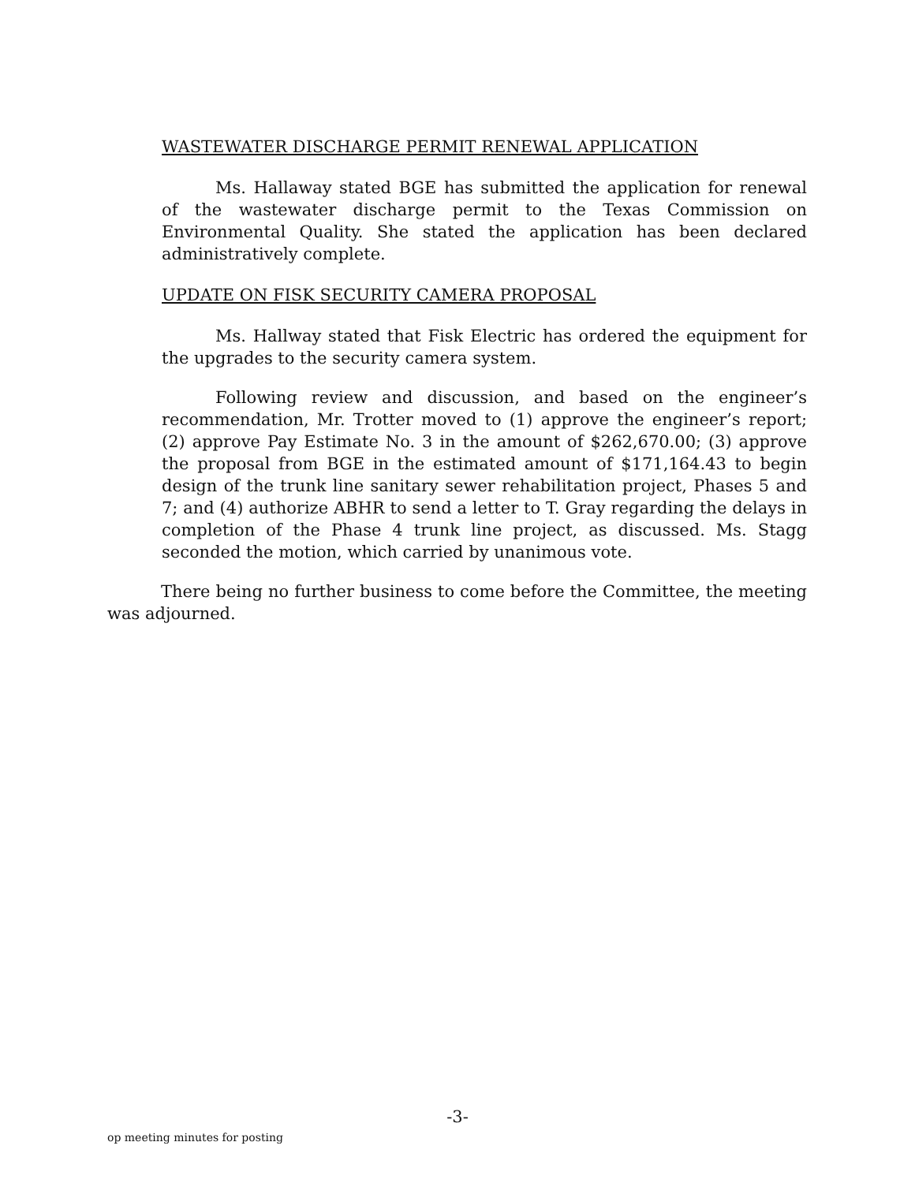WASTEWATER DISCHARGE PERMIT RENEWAL APPLICATION
Ms. Hallaway stated BGE has submitted the application for renewal of the wastewater discharge permit to the Texas Commission on Environmental Quality. She stated the application has been declared administratively complete.
UPDATE ON FISK SECURITY CAMERA PROPOSAL
Ms. Hallway stated that Fisk Electric has ordered the equipment for the upgrades to the security camera system.
Following review and discussion, and based on the engineer’s recommendation, Mr. Trotter moved to (1) approve the engineer’s report; (2) approve Pay Estimate No. 3 in the amount of $262,670.00; (3) approve the proposal from BGE in the estimated amount of $171,164.43 to begin design of the trunk line sanitary sewer rehabilitation project, Phases 5 and 7; and (4) authorize ABHR to send a letter to T. Gray regarding the delays in completion of the Phase 4 trunk line project, as discussed. Ms. Stagg seconded the motion, which carried by unanimous vote.
There being no further business to come before the Committee, the meeting was adjourned.
-3-
op meeting minutes for posting